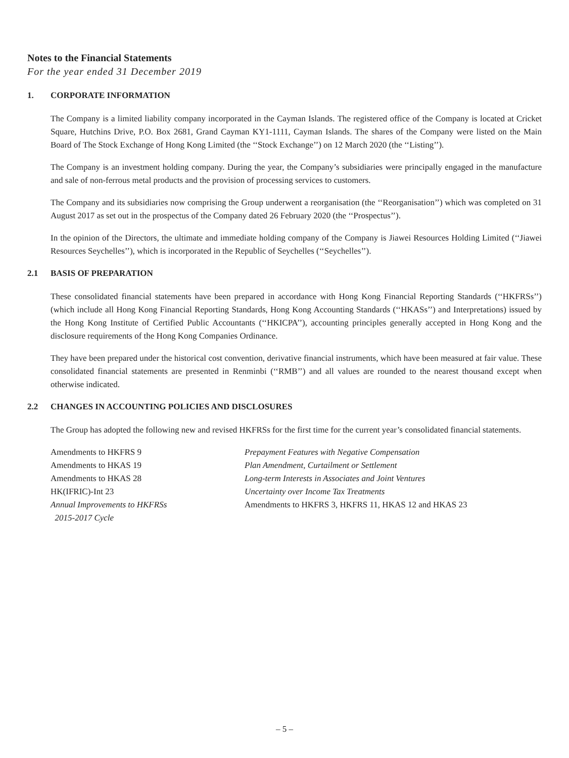Notes to the Financial Statements
For the year ended 31 December 2019
1. CORPORATE INFORMATION
The Company is a limited liability company incorporated in the Cayman Islands. The registered office of the Company is located at Cricket Square, Hutchins Drive, P.O. Box 2681, Grand Cayman KY1-1111, Cayman Islands. The shares of the Company were listed on the Main Board of The Stock Exchange of Hong Kong Limited (the ‘‘Stock Exchange’’) on 12 March 2020 (the ‘‘Listing’’).
The Company is an investment holding company. During the year, the Company’s subsidiaries were principally engaged in the manufacture and sale of non-ferrous metal products and the provision of processing services to customers.
The Company and its subsidiaries now comprising the Group underwent a reorganisation (the ‘‘Reorganisation’’) which was completed on 31 August 2017 as set out in the prospectus of the Company dated 26 February 2020 (the ‘‘Prospectus’’).
In the opinion of the Directors, the ultimate and immediate holding company of the Company is Jiawei Resources Holding Limited (‘‘Jiawei Resources Seychelles’’), which is incorporated in the Republic of Seychelles (‘‘Seychelles’’).
2.1 BASIS OF PREPARATION
These consolidated financial statements have been prepared in accordance with Hong Kong Financial Reporting Standards (‘‘HKFRSs’’) (which include all Hong Kong Financial Reporting Standards, Hong Kong Accounting Standards (‘‘HKASs’’) and Interpretations) issued by the Hong Kong Institute of Certified Public Accountants (‘‘HKICPA’’), accounting principles generally accepted in Hong Kong and the disclosure requirements of the Hong Kong Companies Ordinance.
They have been prepared under the historical cost convention, derivative financial instruments, which have been measured at fair value. These consolidated financial statements are presented in Renminbi (‘‘RMB’’) and all values are rounded to the nearest thousand except when otherwise indicated.
2.2 CHANGES IN ACCOUNTING POLICIES AND DISCLOSURES
The Group has adopted the following new and revised HKFRSs for the first time for the current year’s consolidated financial statements.
| Amendments to HKFRS 9 | Prepayment Features with Negative Compensation |
| Amendments to HKAS 19 | Plan Amendment, Curtailment or Settlement |
| Amendments to HKAS 28 | Long-term Interests in Associates and Joint Ventures |
| HK(IFRIC)-Int 23 | Uncertainty over Income Tax Treatments |
| Annual Improvements to HKFRSs 2015-2017 Cycle | Amendments to HKFRS 3, HKFRS 11, HKAS 12 and HKAS 23 |
– 5 –